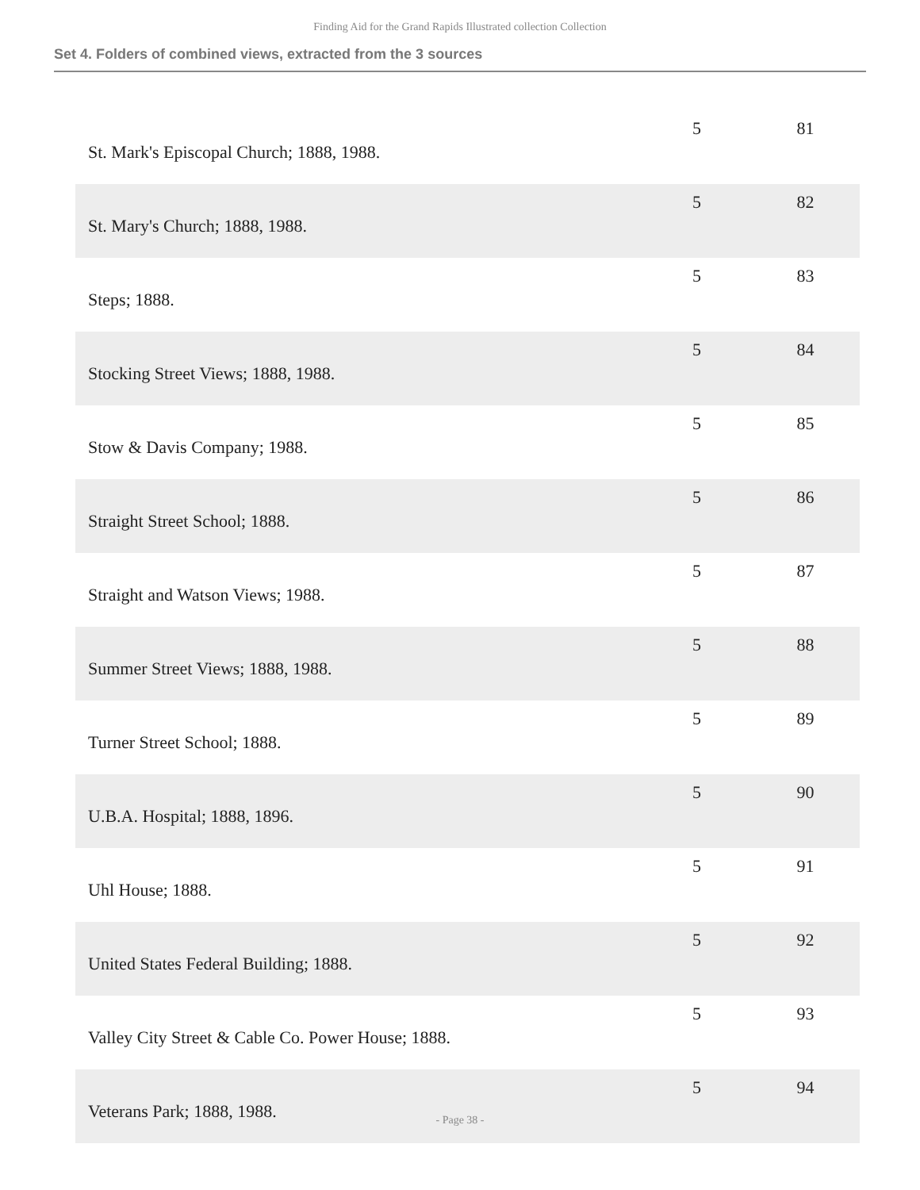Finding Aid for the Grand Rapids Illustrated collection Collection
Set 4. Folders of combined views, extracted from the 3 sources
| St. Mark's Episcopal Church; 1888, 1988. | 5 | 81 |
| St. Mary's Church; 1888, 1988. | 5 | 82 |
| Steps; 1888. | 5 | 83 |
| Stocking Street Views; 1888, 1988. | 5 | 84 |
| Stow & Davis Company; 1988. | 5 | 85 |
| Straight Street School; 1888. | 5 | 86 |
| Straight and Watson Views; 1988. | 5 | 87 |
| Summer Street Views; 1888, 1988. | 5 | 88 |
| Turner Street School; 1888. | 5 | 89 |
| U.B.A. Hospital; 1888, 1896. | 5 | 90 |
| Uhl House; 1888. | 5 | 91 |
| United States Federal Building; 1888. | 5 | 92 |
| Valley City Street & Cable Co. Power House; 1888. | 5 | 93 |
| Veterans Park; 1888, 1988. | 5 | 94 |
- Page 38 -